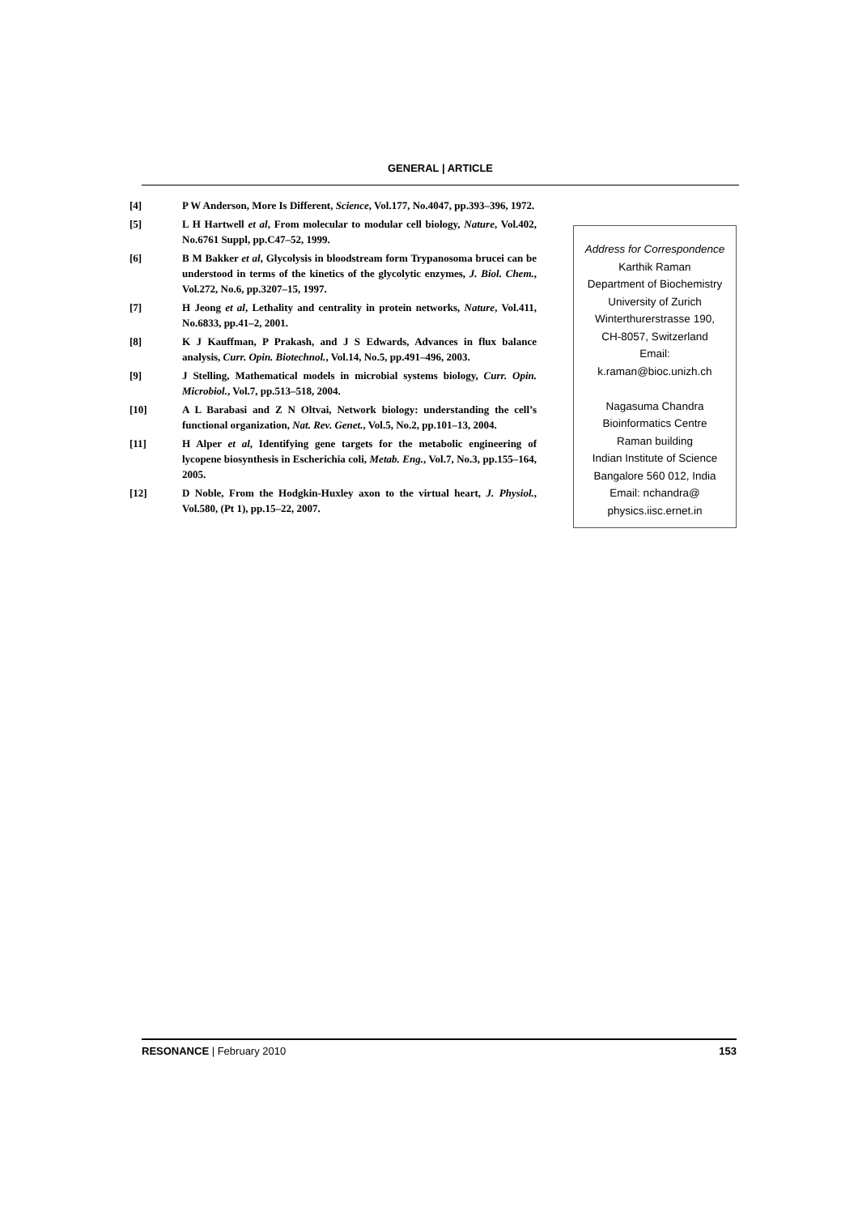GENERAL | ARTICLE
[4] P W Anderson, More Is Different, Science, Vol.177, No.4047, pp.393–396, 1972.
[5] L H Hartwell et al, From molecular to modular cell biology, Nature, Vol.402, No.6761 Suppl, pp.C47–52, 1999.
[6] B M Bakker et al, Glycolysis in bloodstream form Trypanosoma brucei can be understood in terms of the kinetics of the glycolytic enzymes, J. Biol. Chem., Vol.272, No.6, pp.3207–15, 1997.
[7] H Jeong et al, Lethality and centrality in protein networks, Nature, Vol.411, No.6833, pp.41–2, 2001.
[8] K J Kauffman, P Prakash, and J S Edwards, Advances in flux balance analysis, Curr. Opin. Biotechnol., Vol.14, No.5, pp.491–496, 2003.
[9] J Stelling, Mathematical models in microbial systems biology, Curr. Opin. Microbiol., Vol.7, pp.513–518, 2004.
[10] A L Barabasi and Z N Oltvai, Network biology: understanding the cell’s functional organization, Nat. Rev. Genet., Vol.5, No.2, pp.101–13, 2004.
[11] H Alper et al, Identifying gene targets for the metabolic engineering of lycopene biosynthesis in Escherichia coli, Metab. Eng., Vol.7, No.3, pp.155–164, 2005.
[12] D Noble, From the Hodgkin-Huxley axon to the virtual heart, J. Physiol., Vol.580, (Pt 1), pp.15–22, 2007.
Address for Correspondence
Karthik Raman
Department of Biochemistry
University of Zurich
Winterthurerstrasse 190,
CH-8057, Switzerland
Email:
k.raman@bioc.unizh.ch
Nagasuma Chandra
Bioinformatics Centre
Raman building
Indian Institute of Science
Bangalore 560 012, India
Email: nchandra@
physics.iisc.ernet.in
RESONANCE | February 2010 153